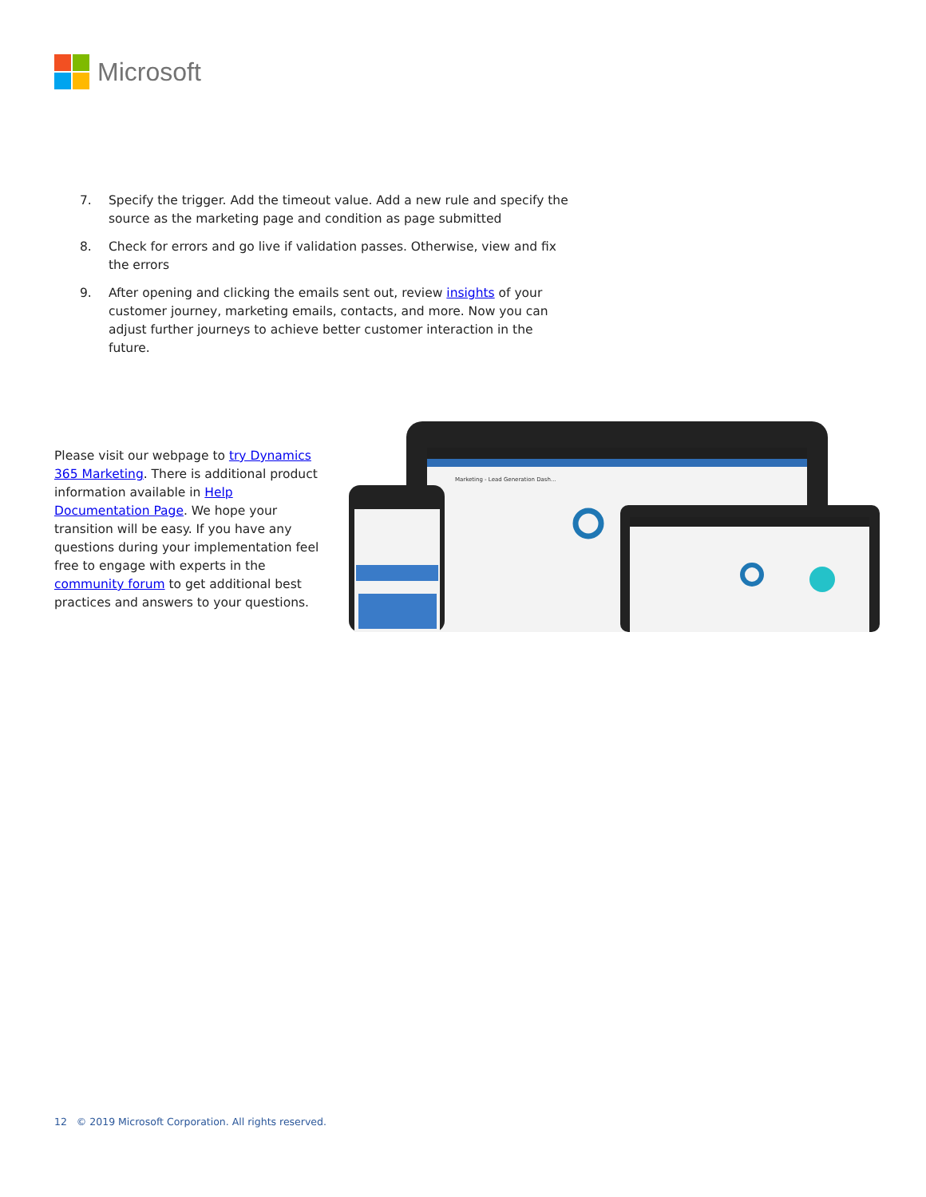Microsoft
7. Specify the trigger. Add the timeout value. Add a new rule and specify the source as the marketing page and condition as page submitted
8. Check for errors and go live if validation passes. Otherwise, view and fix the errors
9. After opening and clicking the emails sent out, review insights of your customer journey, marketing emails, contacts, and more. Now you can adjust further journeys to achieve better customer interaction in the future.
Please visit our webpage to try Dynamics 365 Marketing. There is additional product information available in Help Documentation Page. We hope your transition will be easy. If you have any questions during your implementation feel free to engage with experts in the community forum to get additional best practices and answers to your questions.
Marketing - Lead Generation Dash...
12 © 2019 Microsoft Corporation. All rights reserved.